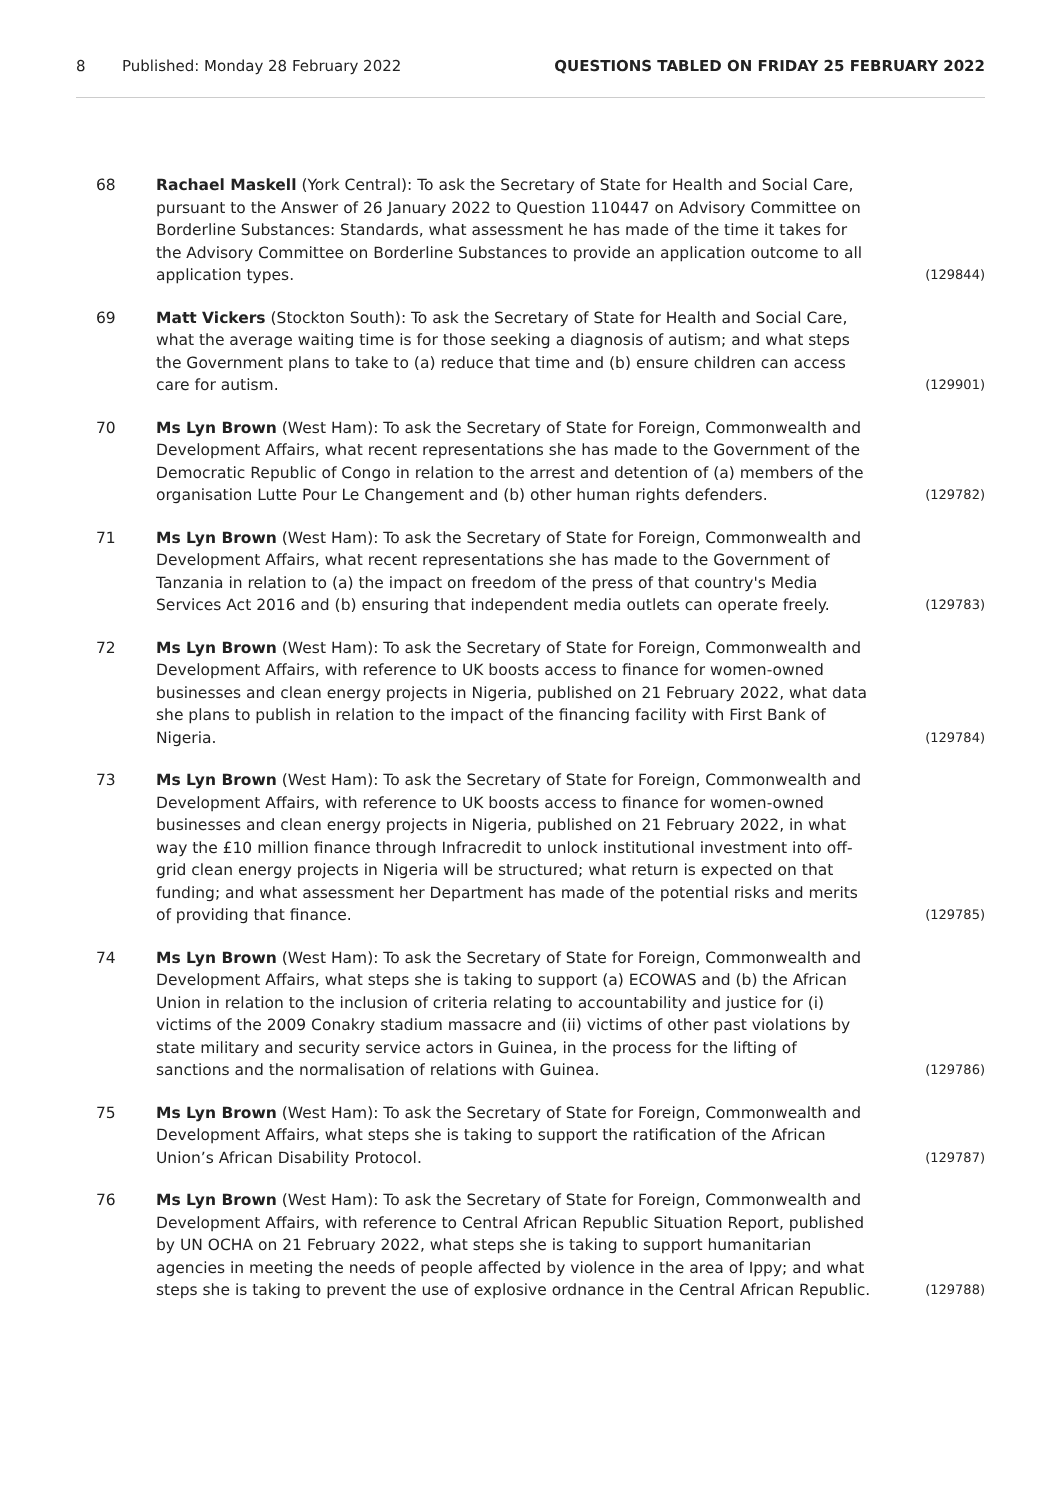8 Published: Monday 28 February 2022 QUESTIONS TABLED ON FRIDAY 25 FEBRUARY 2022
68
Rachael Maskell (York Central): To ask the Secretary of State for Health and Social Care, pursuant to the Answer of 26 January 2022 to Question 110447 on Advisory Committee on Borderline Substances: Standards, what assessment he has made of the time it takes for the Advisory Committee on Borderline Substances to provide an application outcome to all application types.
(129844)
69
Matt Vickers (Stockton South): To ask the Secretary of State for Health and Social Care, what the average waiting time is for those seeking a diagnosis of autism; and what steps the Government plans to take to (a) reduce that time and (b) ensure children can access care for autism.
(129901)
70
Ms Lyn Brown (West Ham): To ask the Secretary of State for Foreign, Commonwealth and Development Affairs, what recent representations she has made to the Government of the Democratic Republic of Congo in relation to the arrest and detention of (a) members of the organisation Lutte Pour Le Changement and (b) other human rights defenders.
(129782)
71
Ms Lyn Brown (West Ham): To ask the Secretary of State for Foreign, Commonwealth and Development Affairs, what recent representations she has made to the Government of Tanzania in relation to (a) the impact on freedom of the press of that country's Media Services Act 2016 and (b) ensuring that independent media outlets can operate freely.
(129783)
72
Ms Lyn Brown (West Ham): To ask the Secretary of State for Foreign, Commonwealth and Development Affairs, with reference to UK boosts access to finance for women-owned businesses and clean energy projects in Nigeria, published on 21 February 2022, what data she plans to publish in relation to the impact of the financing facility with First Bank of Nigeria.
(129784)
73
Ms Lyn Brown (West Ham): To ask the Secretary of State for Foreign, Commonwealth and Development Affairs, with reference to UK boosts access to finance for women-owned businesses and clean energy projects in Nigeria, published on 21 February 2022, in what way the £10 million finance through Infracredit to unlock institutional investment into off-grid clean energy projects in Nigeria will be structured; what return is expected on that funding; and what assessment her Department has made of the potential risks and merits of providing that finance.
(129785)
74
Ms Lyn Brown (West Ham): To ask the Secretary of State for Foreign, Commonwealth and Development Affairs, what steps she is taking to support (a) ECOWAS and (b) the African Union in relation to the inclusion of criteria relating to accountability and justice for (i) victims of the 2009 Conakry stadium massacre and (ii) victims of other past violations by state military and security service actors in Guinea, in the process for the lifting of sanctions and the normalisation of relations with Guinea.
(129786)
75
Ms Lyn Brown (West Ham): To ask the Secretary of State for Foreign, Commonwealth and Development Affairs, what steps she is taking to support the ratification of the African Union’s African Disability Protocol.
(129787)
76
Ms Lyn Brown (West Ham): To ask the Secretary of State for Foreign, Commonwealth and Development Affairs, with reference to Central African Republic Situation Report, published by UN OCHA on 21 February 2022, what steps she is taking to support humanitarian agencies in meeting the needs of people affected by violence in the area of Ippy; and what steps she is taking to prevent the use of explosive ordnance in the Central African Republic.
(129788)